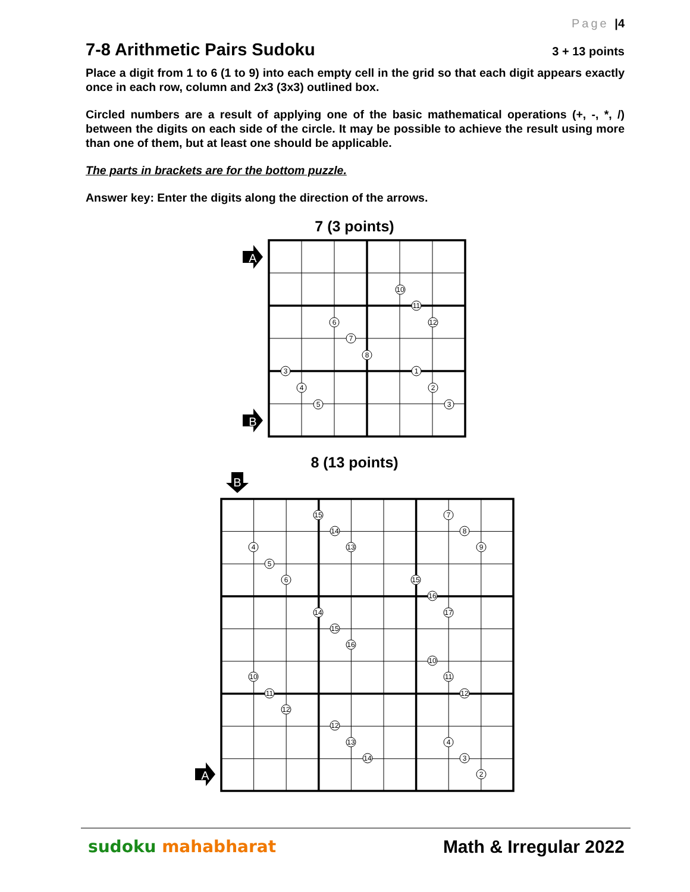Page |4
7-8 Arithmetic Pairs Sudoku
3 + 13 points
Place a digit from 1 to 6 (1 to 9) into each empty cell in the grid so that each digit appears exactly once in each row, column and 2x3 (3x3) outlined box.
Circled numbers are a result of applying one of the basic mathematical operations (+, -, *, /) between the digits on each side of the circle. It may be possible to achieve the result using more than one of them, but at least one should be applicable.
The parts in brackets are for the bottom puzzle.
Answer key: Enter the digits along the direction of the arrows.
7 (3 points)
10
11
6
12
7
8
3
1
4
2
5
3
A
B
8 (13 points)
15
7
14
8
4
13
9
5
6
15
16
14
17
15
16
10
10
11
11
12
12
12
13
4
14
3
2
B
A
sudoku mahabharat Math & Irregular 2022